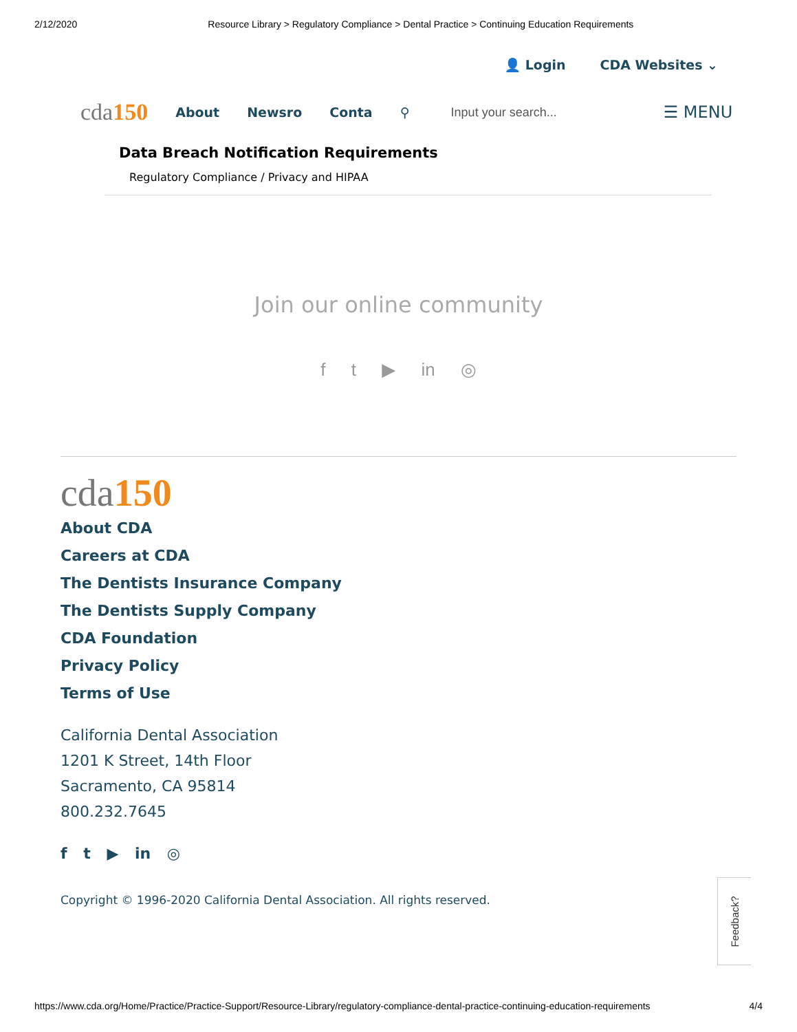2/12/2020 Resource Library > Regulatory Compliance > Dental Practice > Continuing Education Requirements
👤 Login CDA Websites ⌄
cda150 About Newsro Conta ⚲ Input your search... ☰ MENU
Data Breach Notification Requirements
Regulatory Compliance / Privacy and HIPAA
Join our online community
f t ▶ in ◎
cda150
About CDA
Careers at CDA
The Dentists Insurance Company
The Dentists Supply Company
CDA Foundation
Privacy Policy
Terms of Use
California Dental Association
1201 K Street, 14th Floor
Sacramento, CA 95814
800.232.7645
f t ▶ in ◎
Copyright © 1996-2020 California Dental Association. All rights reserved.
Feedback?
https://www.cda.org/Home/Practice/Practice-Support/Resource-Library/regulatory-compliance-dental-practice-continuing-education-requirements 4/4